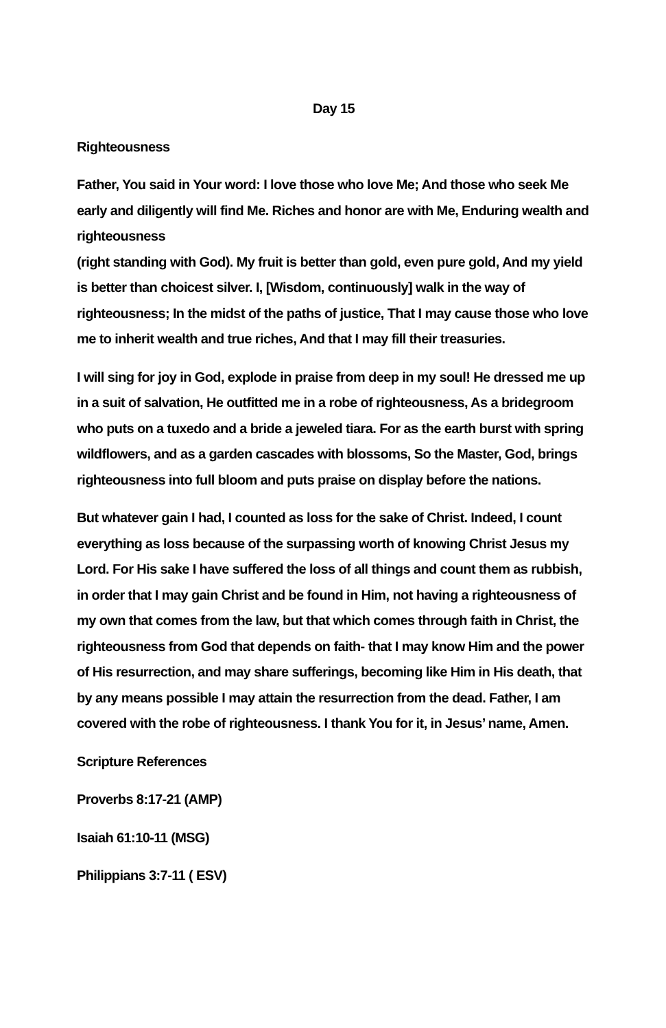Day 15
Righteousness
Father, You said in Your word: I love those who love Me; And those who seek Me early and diligently will find Me. Riches and honor are with Me, Enduring wealth and righteousness
(right standing with God). My fruit is better than gold, even pure gold, And my yield is better than choicest silver. I, [Wisdom, continuously] walk in the way of righteousness; In the midst of the paths of justice, That I may cause those who love me to inherit wealth and true riches, And that I may fill their treasuries.
I will sing for joy in God, explode in praise from deep in my soul! He dressed me up in a suit of salvation, He outfitted me in a robe of righteousness, As a bridegroom who puts on a tuxedo and a bride a jeweled tiara. For as the earth burst with spring wildflowers, and as a garden cascades with blossoms, So the Master, God, brings righteousness into full bloom and puts praise on display before the nations.
But whatever gain I had, I counted as loss for the sake of Christ. Indeed, I count everything as loss because of the surpassing worth of knowing Christ Jesus my Lord. For His sake I have suffered the loss of all things and count them as rubbish, in order that I may gain Christ and be found in Him, not having a righteousness of my own that comes from the law, but that which comes through faith in Christ, the righteousness from God that depends on faith- that I may know Him and the power of His resurrection, and may share sufferings, becoming like Him in His death, that by any means possible I may attain the resurrection from the dead. Father, I am covered with the robe of righteousness. I thank You for it, in Jesus’ name, Amen.
Scripture References
Proverbs 8:17-21 (AMP)
Isaiah 61:10-11 (MSG)
Philippians 3:7-11 ( ESV)